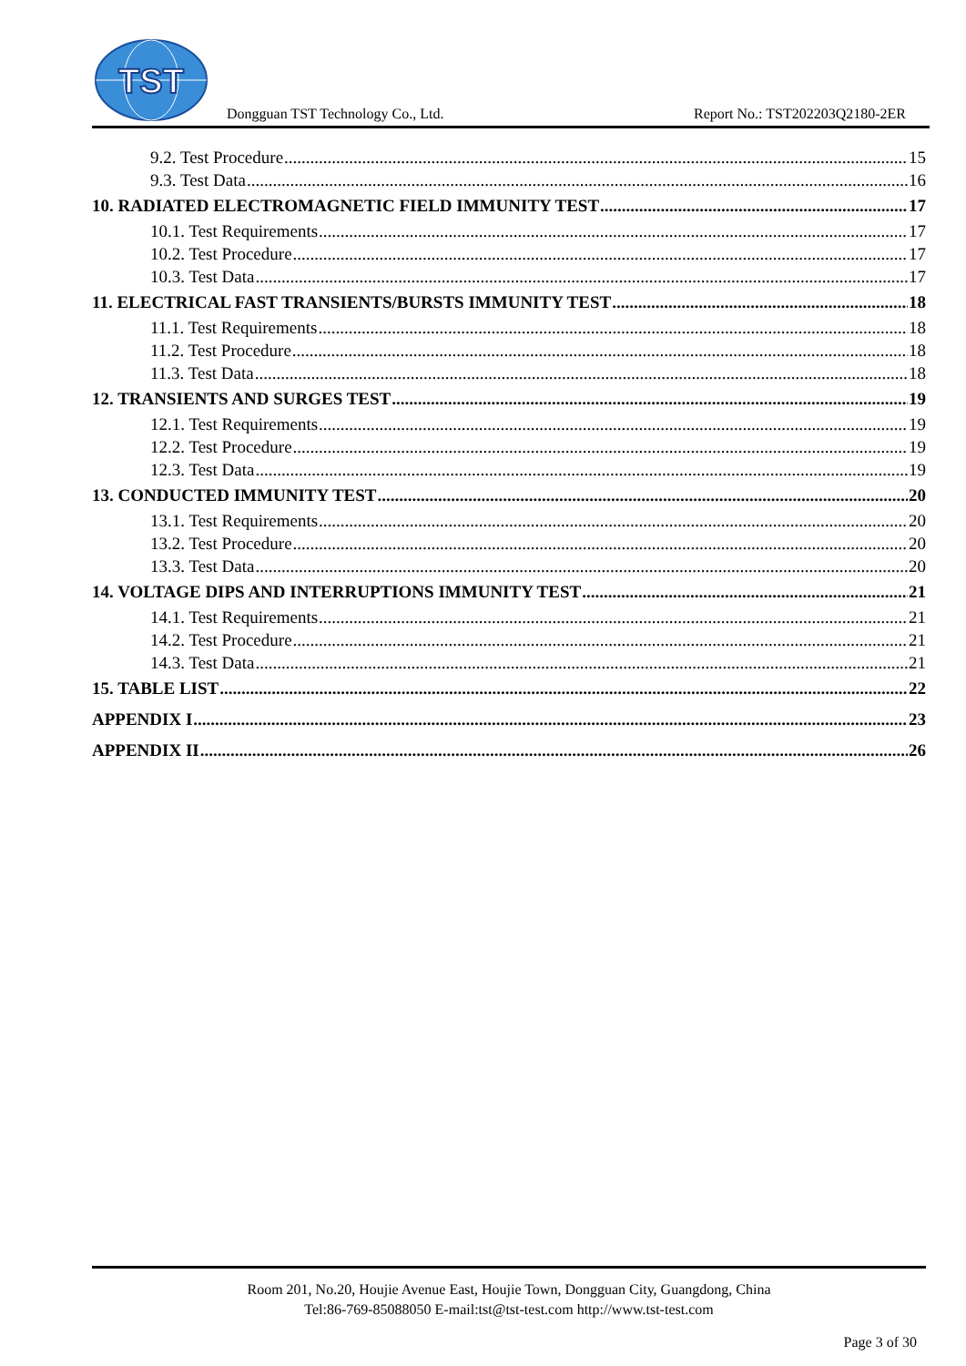TST
Dongguan TST Technology Co., Ltd. Report No.: TST202203Q2180-2ER
9.2. Test Procedure 15
9.3. Test Data 16
10. RADIATED ELECTROMAGNETIC FIELD IMMUNITY TEST 17
10.1. Test Requirements 17
10.2. Test Procedure 17
10.3. Test Data 17
11. ELECTRICAL FAST TRANSIENTS/BURSTS IMMUNITY TEST 18
11.1. Test Requirements 18
11.2. Test Procedure 18
11.3. Test Data 18
12. TRANSIENTS AND SURGES TEST 19
12.1. Test Requirements 19
12.2. Test Procedure 19
12.3. Test Data 19
13. CONDUCTED IMMUNITY TEST 20
13.1. Test Requirements 20
13.2. Test Procedure 20
13.3. Test Data 20
14. VOLTAGE DIPS AND INTERRUPTIONS IMMUNITY TEST 21
14.1. Test Requirements 21
14.2. Test Procedure 21
14.3. Test Data 21
15. TABLE LIST 22
APPENDIX I 23
APPENDIX II 26
Room 201, No.20, Houjie Avenue East, Houjie Town, Dongguan City, Guangdong, China
Tel:86-769-85088050 E-mail:tst@tst-test.com http://www.tst-test.com
Page 3 of 30